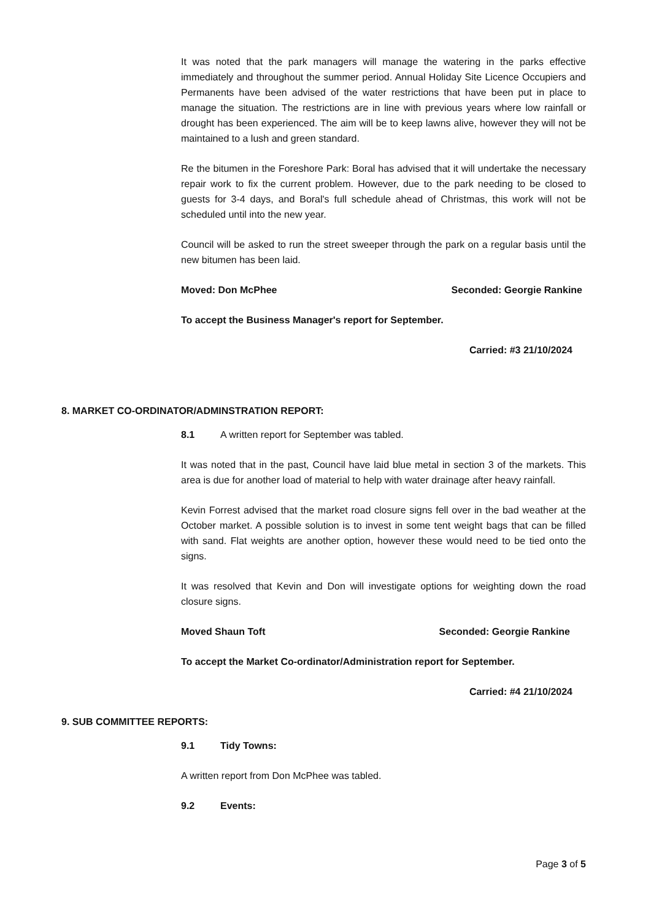It was noted that the park managers will manage the watering in the parks effective immediately and throughout the summer period. Annual Holiday Site Licence Occupiers and Permanents have been advised of the water restrictions that have been put in place to manage the situation. The restrictions are in line with previous years where low rainfall or drought has been experienced. The aim will be to keep lawns alive, however they will not be maintained to a lush and green standard.
Re the bitumen in the Foreshore Park: Boral has advised that it will undertake the necessary repair work to fix the current problem. However, due to the park needing to be closed to guests for 3-4 days, and Boral's full schedule ahead of Christmas, this work will not be scheduled until into the new year.
Council will be asked to run the street sweeper through the park on a regular basis until the new bitumen has been laid.
Moved: Don McPhee Seconded: Georgie Rankine
To accept the Business Manager's report for September.
Carried: #3 21/10/2024
8. MARKET CO-ORDINATOR/ADMINSTRATION REPORT:
8.1 A written report for September was tabled.
It was noted that in the past, Council have laid blue metal in section 3 of the markets. This area is due for another load of material to help with water drainage after heavy rainfall.
Kevin Forrest advised that the market road closure signs fell over in the bad weather at the October market. A possible solution is to invest in some tent weight bags that can be filled with sand. Flat weights are another option, however these would need to be tied onto the signs.
It was resolved that Kevin and Don will investigate options for weighting down the road closure signs.
Moved Shaun Toft Seconded: Georgie Rankine
To accept the Market Co-ordinator/Administration report for September.
Carried: #4 21/10/2024
9. SUB COMMITTEE REPORTS:
9.1 Tidy Towns:
A written report from Don McPhee was tabled.
9.2 Events:
Page 3 of 5